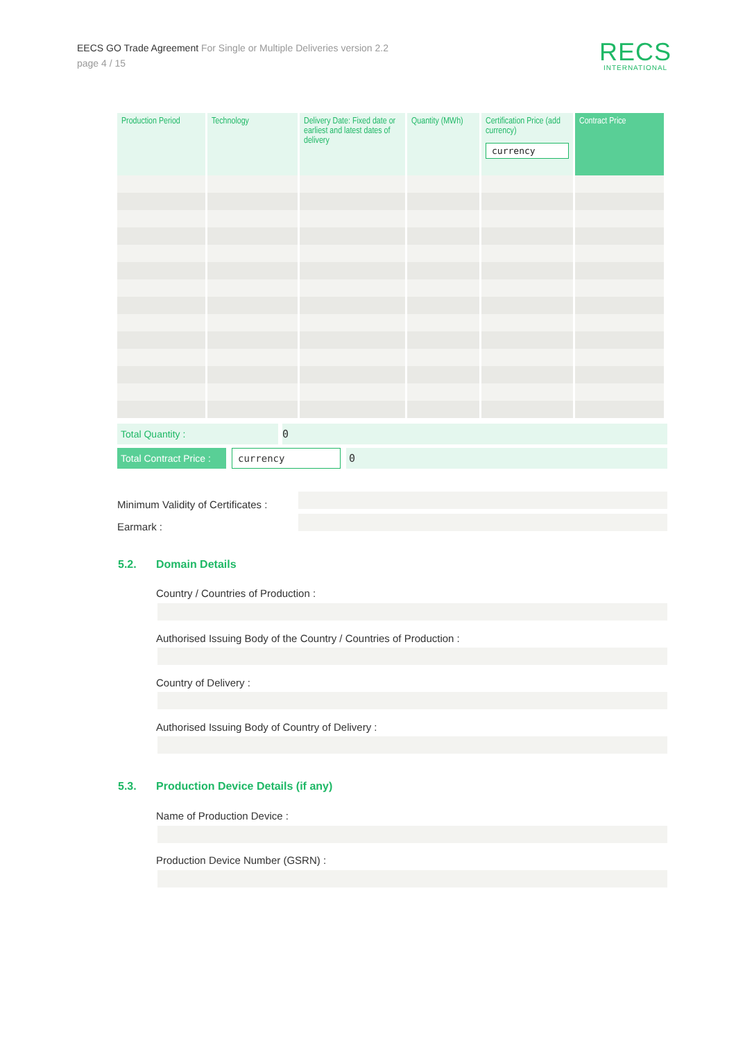EECS GO Trade Agreement For Single or Multiple Deliveries version 2.2
page 4 / 15
RECS
INTERNATIONAL
| Production Period | Technology | Delivery Date: Fixed date or earliest and latest dates of delivery | Quantity (MWh) | Certification Price (add currency) currency | Contract Price |
| --- | --- | --- | --- | --- | --- |
Total Quantity : 0
Total Contract Price : currency 0
Minimum Validity of Certificates :
Earmark :
5.2. Domain Details
Country / Countries of Production :
Authorised Issuing Body of the Country / Countries of Production :
Country of Delivery :
Authorised Issuing Body of Country of Delivery :
5.3. Production Device Details (if any)
Name of Production Device :
Production Device Number (GSRN) :